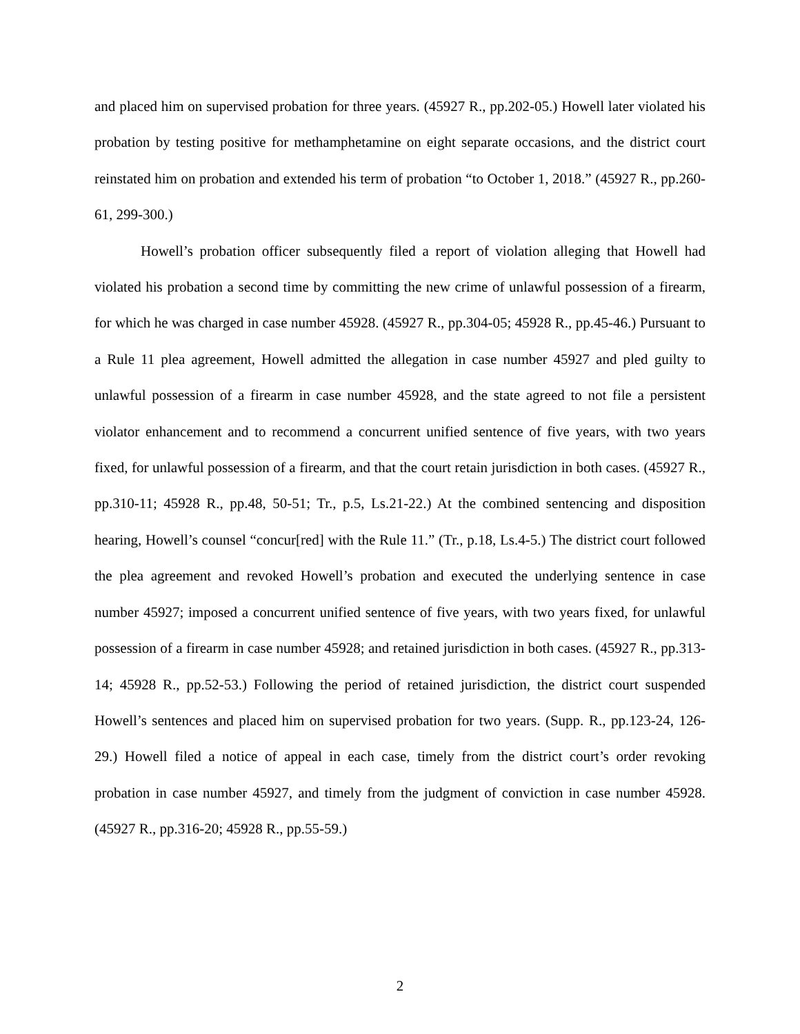and placed him on supervised probation for three years. (45927 R., pp.202-05.) Howell later violated his probation by testing positive for methamphetamine on eight separate occasions, and the district court reinstated him on probation and extended his term of probation “to October 1, 2018.” (45927 R., pp.260-61, 299-300.)
Howell’s probation officer subsequently filed a report of violation alleging that Howell had violated his probation a second time by committing the new crime of unlawful possession of a firearm, for which he was charged in case number 45928. (45927 R., pp.304-05; 45928 R., pp.45-46.) Pursuant to a Rule 11 plea agreement, Howell admitted the allegation in case number 45927 and pled guilty to unlawful possession of a firearm in case number 45928, and the state agreed to not file a persistent violator enhancement and to recommend a concurrent unified sentence of five years, with two years fixed, for unlawful possession of a firearm, and that the court retain jurisdiction in both cases. (45927 R., pp.310-11; 45928 R., pp.48, 50-51; Tr., p.5, Ls.21-22.) At the combined sentencing and disposition hearing, Howell’s counsel “concur[red] with the Rule 11.” (Tr., p.18, Ls.4-5.) The district court followed the plea agreement and revoked Howell’s probation and executed the underlying sentence in case number 45927; imposed a concurrent unified sentence of five years, with two years fixed, for unlawful possession of a firearm in case number 45928; and retained jurisdiction in both cases. (45927 R., pp.313-14; 45928 R., pp.52-53.) Following the period of retained jurisdiction, the district court suspended Howell’s sentences and placed him on supervised probation for two years. (Supp. R., pp.123-24, 126-29.) Howell filed a notice of appeal in each case, timely from the district court’s order revoking probation in case number 45927, and timely from the judgment of conviction in case number 45928. (45927 R., pp.316-20; 45928 R., pp.55-59.)
2